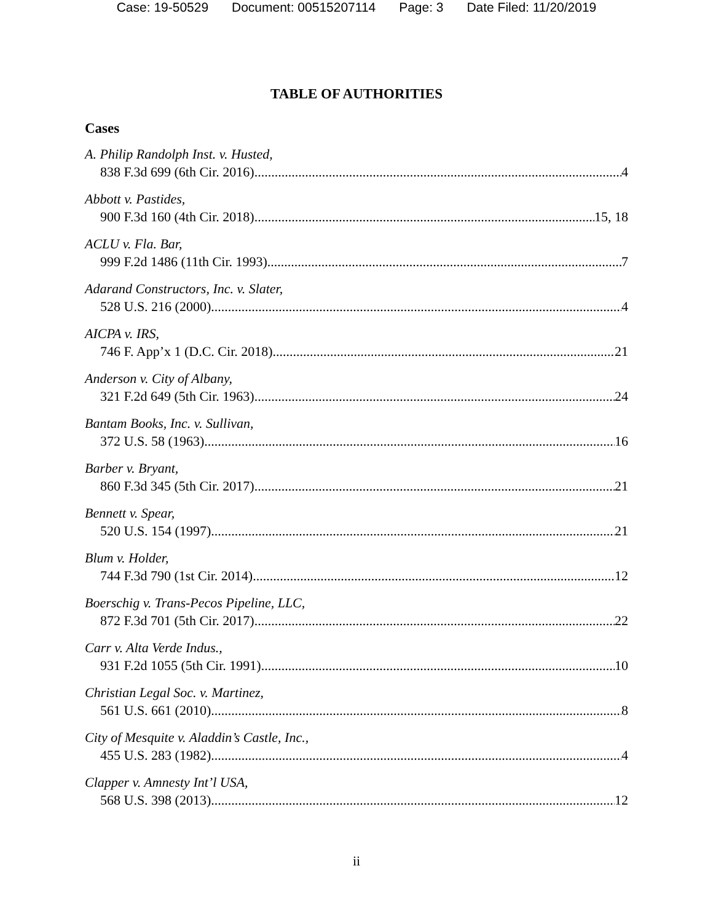Case: 19-50529 Document: 00515207114 Page: 3 Date Filed: 11/20/2019
TABLE OF AUTHORITIES
Cases
A. Philip Randolph Inst. v. Husted,
838 F.3d 699 (6th Cir. 2016) 4
Abbott v. Pastides,
900 F.3d 160 (4th Cir. 2018) 15, 18
ACLU v. Fla. Bar,
999 F.2d 1486 (11th Cir. 1993) 7
Adarand Constructors, Inc. v. Slater,
528 U.S. 216 (2000) 4
AICPA v. IRS,
746 F. App’x 1 (D.C. Cir. 2018) 21
Anderson v. City of Albany,
321 F.2d 649 (5th Cir. 1963) 24
Bantam Books, Inc. v. Sullivan,
372 U.S. 58 (1963) 16
Barber v. Bryant,
860 F.3d 345 (5th Cir. 2017) 21
Bennett v. Spear,
520 U.S. 154 (1997) 21
Blum v. Holder,
744 F.3d 790 (1st Cir. 2014) 12
Boerschig v. Trans-Pecos Pipeline, LLC,
872 F.3d 701 (5th Cir. 2017) 22
Carr v. Alta Verde Indus.,
931 F.2d 1055 (5th Cir. 1991) 10
Christian Legal Soc. v. Martinez,
561 U.S. 661 (2010) 8
City of Mesquite v. Aladdin’s Castle, Inc.,
455 U.S. 283 (1982) 4
Clapper v. Amnesty Int’l USA,
568 U.S. 398 (2013) 12
ii